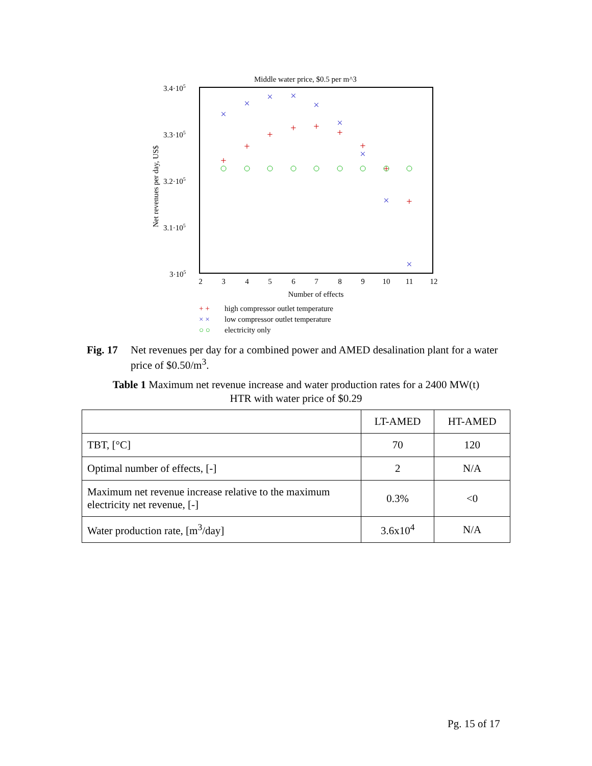Middle water price, $0.5 per m^3
3.4·105
3.3·105
3.2·105
3.1·105
3·105
Net revenues per day, US$
2
3
4
5
6
7
8
9
10
11
12
Number of effects
+
+
+
+
+
+
+
+
+
×
×
×
×
×
×
×
×
×
+ +
high compressor outlet temperature
× ×
low compressor outlet temperature
○ ○
electricity only
Fig. 17 Net revenues per day for a combined power and AMED desalination plant for a water price of $0.50/m<sup>3</sup>.
Table 1 Maximum net revenue increase and water production rates for a 2400 MW(t)
HTR with water price of $0.29
| | LT-AMED | HT-AMED |
| --- | --- | --- |
| TBT, [°C] | 70 | 120 |
| Optimal number of effects, [-] | 2 | N/A |
| Maximum net revenue increase relative to the maximum electricity net revenue, [-] | 0.3% | <0 |
| Water production rate, [m<sup>3</sup>/day] | 3.6x10<sup>4</sup> | N/A |
Pg. 15 of 17